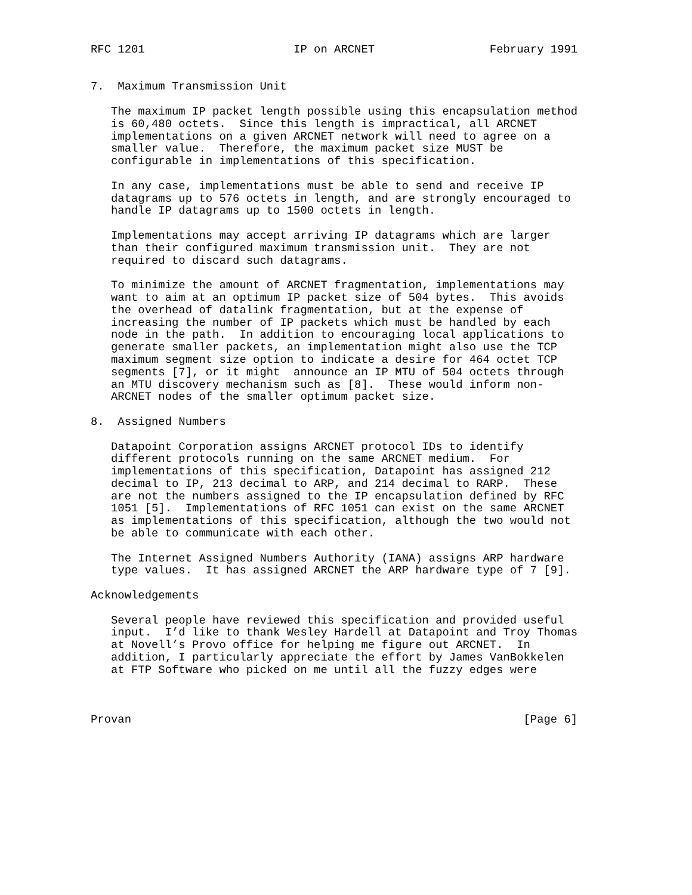RFC 1201                      IP on ARCNET                 February 1991


7.  Maximum Transmission Unit

   The maximum IP packet length possible using this encapsulation method
   is 60,480 octets.  Since this length is impractical, all ARCNET
   implementations on a given ARCNET network will need to agree on a
   smaller value.  Therefore, the maximum packet size MUST be
   configurable in implementations of this specification.

   In any case, implementations must be able to send and receive IP
   datagrams up to 576 octets in length, and are strongly encouraged to
   handle IP datagrams up to 1500 octets in length.

   Implementations may accept arriving IP datagrams which are larger
   than their configured maximum transmission unit.  They are not
   required to discard such datagrams.

   To minimize the amount of ARCNET fragmentation, implementations may
   want to aim at an optimum IP packet size of 504 bytes.  This avoids
   the overhead of datalink fragmentation, but at the expense of
   increasing the number of IP packets which must be handled by each
   node in the path.  In addition to encouraging local applications to
   generate smaller packets, an implementation might also use the TCP
   maximum segment size option to indicate a desire for 464 octet TCP
   segments [7], or it might  announce an IP MTU of 504 octets through
   an MTU discovery mechanism such as [8].  These would inform non-
   ARCNET nodes of the smaller optimum packet size.

8.  Assigned Numbers

   Datapoint Corporation assigns ARCNET protocol IDs to identify
   different protocols running on the same ARCNET medium.  For
   implementations of this specification, Datapoint has assigned 212
   decimal to IP, 213 decimal to ARP, and 214 decimal to RARP.  These
   are not the numbers assigned to the IP encapsulation defined by RFC
   1051 [5].  Implementations of RFC 1051 can exist on the same ARCNET
   as implementations of this specification, although the two would not
   be able to communicate with each other.

   The Internet Assigned Numbers Authority (IANA) assigns ARP hardware
   type values.  It has assigned ARCNET the ARP hardware type of 7 [9].

Acknowledgements

   Several people have reviewed this specification and provided useful
   input.  I’d like to thank Wesley Hardell at Datapoint and Troy Thomas
   at Novell’s Provo office for helping me figure out ARCNET.  In
   addition, I particularly appreciate the effort by James VanBokkelen
   at FTP Software who picked on me until all the fuzzy edges were



Provan                                                          [Page 6]